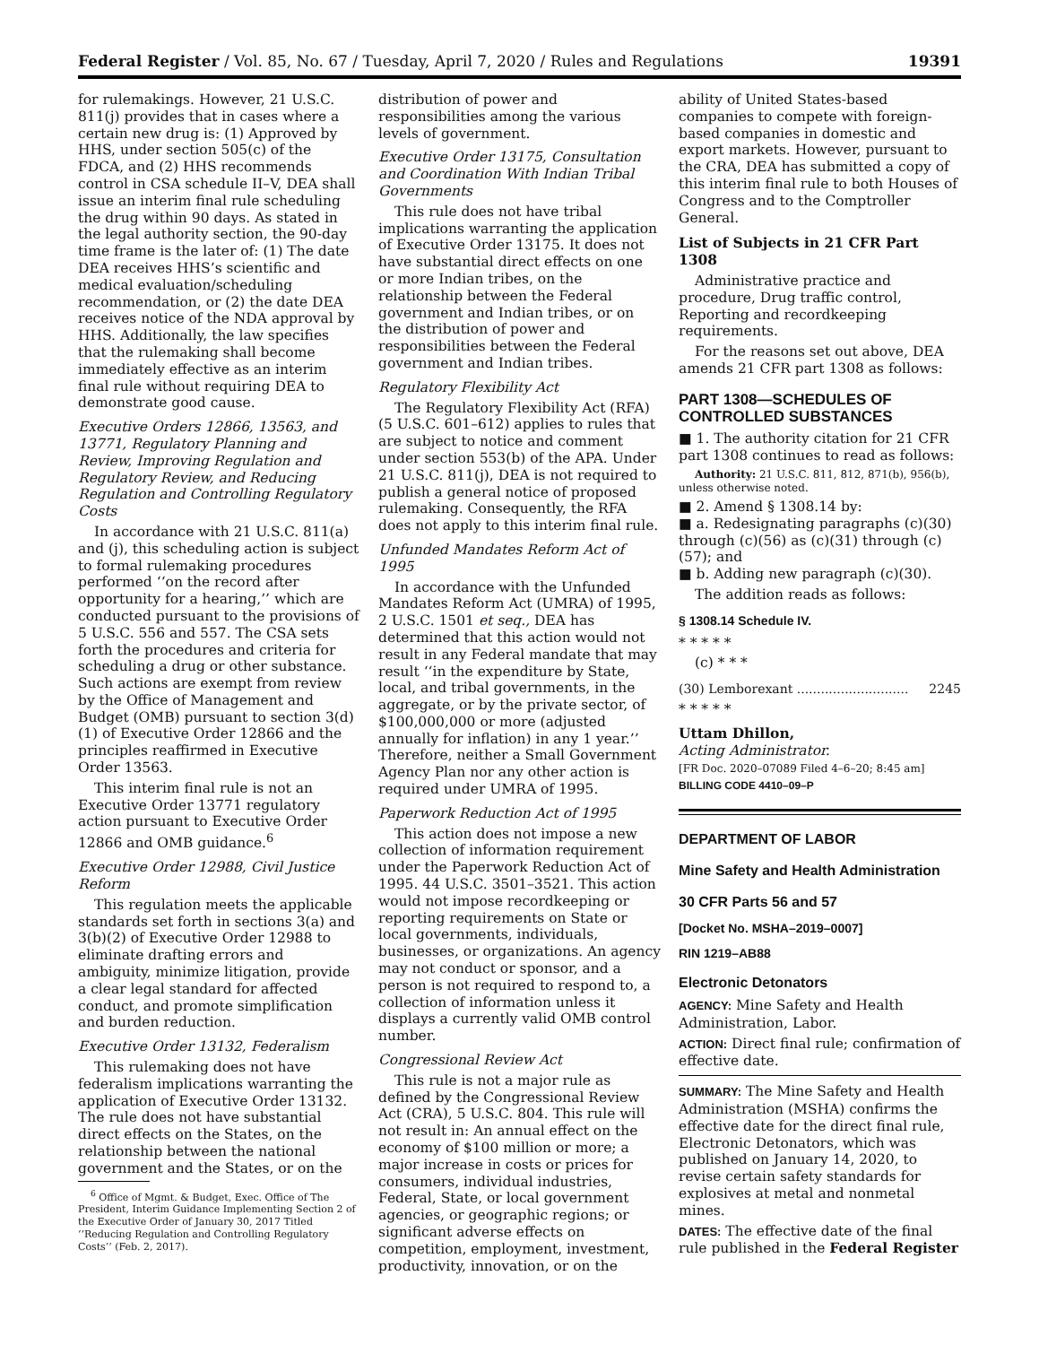Federal Register / Vol. 85, No. 67 / Tuesday, April 7, 2020 / Rules and Regulations 19391
for rulemakings. However, 21 U.S.C. 811(j) provides that in cases where a certain new drug is: (1) Approved by HHS, under section 505(c) of the FDCA, and (2) HHS recommends control in CSA schedule II–V, DEA shall issue an interim final rule scheduling the drug within 90 days. As stated in the legal authority section, the 90-day time frame is the later of: (1) The date DEA receives HHS’s scientific and medical evaluation/scheduling recommendation, or (2) the date DEA receives notice of the NDA approval by HHS. Additionally, the law specifies that the rulemaking shall become immediately effective as an interim final rule without requiring DEA to demonstrate good cause.
Executive Orders 12866, 13563, and 13771, Regulatory Planning and Review, Improving Regulation and Regulatory Review, and Reducing Regulation and Controlling Regulatory Costs
In accordance with 21 U.S.C. 811(a) and (j), this scheduling action is subject to formal rulemaking procedures performed ‘‘on the record after opportunity for a hearing,’’ which are conducted pursuant to the provisions of 5 U.S.C. 556 and 557. The CSA sets forth the procedures and criteria for scheduling a drug or other substance. Such actions are exempt from review by the Office of Management and Budget (OMB) pursuant to section 3(d)(1) of Executive Order 12866 and the principles reaffirmed in Executive Order 13563.
This interim final rule is not an Executive Order 13771 regulatory action pursuant to Executive Order 12866 and OMB guidance.<sup>6</sup>
Executive Order 12988, Civil Justice Reform
This regulation meets the applicable standards set forth in sections 3(a) and 3(b)(2) of Executive Order 12988 to eliminate drafting errors and ambiguity, minimize litigation, provide a clear legal standard for affected conduct, and promote simplification and burden reduction.
Executive Order 13132, Federalism
This rulemaking does not have federalism implications warranting the application of Executive Order 13132. The rule does not have substantial direct effects on the States, on the relationship between the national government and the States, or on the
<sup>6</sup> Office of Mgmt. & Budget, Exec. Office of The President, Interim Guidance Implementing Section 2 of the Executive Order of January 30, 2017 Titled ‘‘Reducing Regulation and Controlling Regulatory Costs’’ (Feb. 2, 2017).
distribution of power and responsibilities among the various levels of government.
Executive Order 13175, Consultation and Coordination With Indian Tribal Governments
This rule does not have tribal implications warranting the application of Executive Order 13175. It does not have substantial direct effects on one or more Indian tribes, on the relationship between the Federal government and Indian tribes, or on the distribution of power and responsibilities between the Federal government and Indian tribes.
Regulatory Flexibility Act
The Regulatory Flexibility Act (RFA) (5 U.S.C. 601–612) applies to rules that are subject to notice and comment under section 553(b) of the APA. Under 21 U.S.C. 811(j), DEA is not required to publish a general notice of proposed rulemaking. Consequently, the RFA does not apply to this interim final rule.
Unfunded Mandates Reform Act of 1995
In accordance with the Unfunded Mandates Reform Act (UMRA) of 1995, 2 U.S.C. 1501 et seq., DEA has determined that this action would not result in any Federal mandate that may result ‘‘in the expenditure by State, local, and tribal governments, in the aggregate, or by the private sector, of $100,000,000 or more (adjusted annually for inflation) in any 1 year.’’ Therefore, neither a Small Government Agency Plan nor any other action is required under UMRA of 1995.
Paperwork Reduction Act of 1995
This action does not impose a new collection of information requirement under the Paperwork Reduction Act of 1995. 44 U.S.C. 3501–3521. This action would not impose recordkeeping or reporting requirements on State or local governments, individuals, businesses, or organizations. An agency may not conduct or sponsor, and a person is not required to respond to, a collection of information unless it displays a currently valid OMB control number.
Congressional Review Act
This rule is not a major rule as defined by the Congressional Review Act (CRA), 5 U.S.C. 804. This rule will not result in: An annual effect on the economy of $100 million or more; a major increase in costs or prices for consumers, individual industries, Federal, State, or local government agencies, or geographic regions; or significant adverse effects on competition, employment, investment, productivity, innovation, or on the
ability of United States-based companies to compete with foreign-based companies in domestic and export markets. However, pursuant to the CRA, DEA has submitted a copy of this interim final rule to both Houses of Congress and to the Comptroller General.
List of Subjects in 21 CFR Part 1308
Administrative practice and procedure, Drug traffic control, Reporting and recordkeeping requirements.
For the reasons set out above, DEA amends 21 CFR part 1308 as follows:
PART 1308—SCHEDULES OF CONTROLLED SUBSTANCES
■ 1. The authority citation for 21 CFR part 1308 continues to read as follows:
Authority: 21 U.S.C. 811, 812, 871(b), 956(b), unless otherwise noted.
■ 2. Amend § 1308.14 by:
■ a. Redesignating paragraphs (c)(30) through (c)(56) as (c)(31) through (c)(57); and
■ b. Adding new paragraph (c)(30).
The addition reads as follows:
§ 1308.14 Schedule IV.
* * * * *
(c) * * *
(30) Lemborexant ............................ 2245
* * * * *
Uttam Dhillon,
Acting Administrator.
[FR Doc. 2020–07089 Filed 4–6–20; 8:45 am]
BILLING CODE 4410–09–P
DEPARTMENT OF LABOR
Mine Safety and Health Administration
30 CFR Parts 56 and 57
[Docket No. MSHA–2019–0007]
RIN 1219–AB88
Electronic Detonators
AGENCY: Mine Safety and Health Administration, Labor.
ACTION: Direct final rule; confirmation of effective date.
SUMMARY: The Mine Safety and Health Administration (MSHA) confirms the effective date for the direct final rule, Electronic Detonators, which was published on January 14, 2020, to revise certain safety standards for explosives at metal and nonmetal mines.
DATES: The effective date of the final rule published in the Federal Register